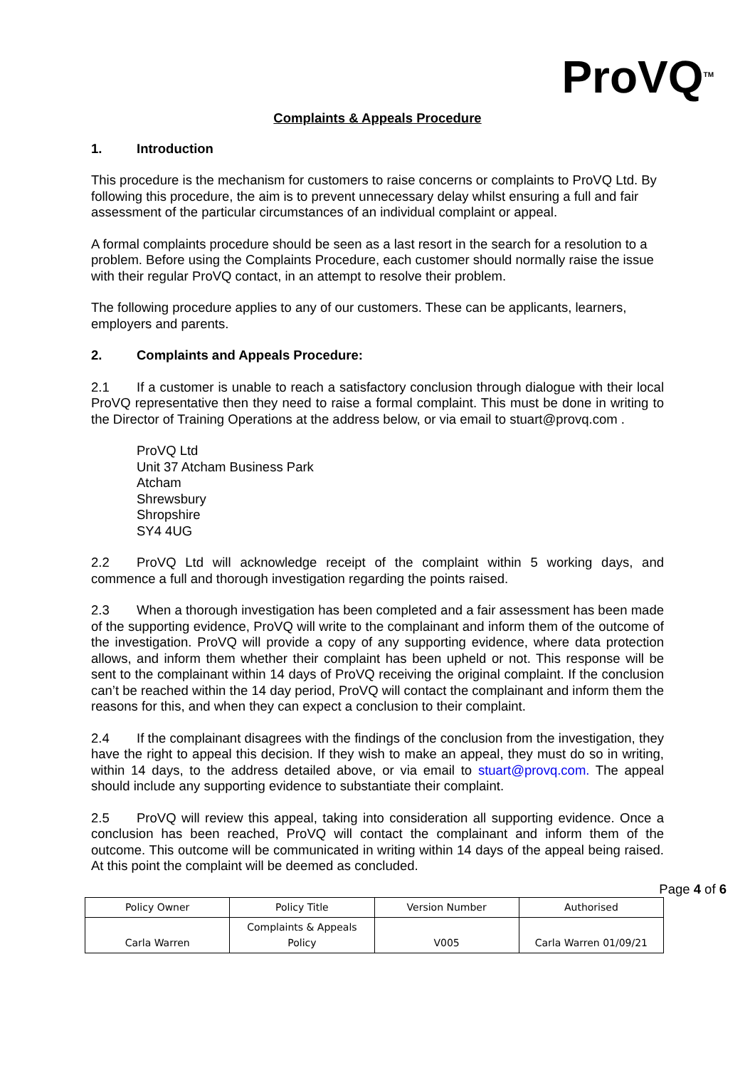ProVQ<sup>TM</sup>
Complaints & Appeals Procedure
1. Introduction
This procedure is the mechanism for customers to raise concerns or complaints to ProVQ Ltd. By following this procedure, the aim is to prevent unnecessary delay whilst ensuring a full and fair assessment of the particular circumstances of an individual complaint or appeal.
A formal complaints procedure should be seen as a last resort in the search for a resolution to a problem. Before using the Complaints Procedure, each customer should normally raise the issue with their regular ProVQ contact, in an attempt to resolve their problem.
The following procedure applies to any of our customers. These can be applicants, learners, employers and parents.
2. Complaints and Appeals Procedure:
2.1 If a customer is unable to reach a satisfactory conclusion through dialogue with their local ProVQ representative then they need to raise a formal complaint. This must be done in writing to the Director of Training Operations at the address below, or via email to stuart@provq.com .
ProVQ Ltd
Unit 37 Atcham Business Park
Atcham
Shrewsbury
Shropshire
SY4 4UG
2.2 ProVQ Ltd will acknowledge receipt of the complaint within 5 working days, and commence a full and thorough investigation regarding the points raised.
2.3 When a thorough investigation has been completed and a fair assessment has been made of the supporting evidence, ProVQ will write to the complainant and inform them of the outcome of the investigation. ProVQ will provide a copy of any supporting evidence, where data protection allows, and inform them whether their complaint has been upheld or not. This response will be sent to the complainant within 14 days of ProVQ receiving the original complaint. If the conclusion can’t be reached within the 14 day period, ProVQ will contact the complainant and inform them the reasons for this, and when they can expect a conclusion to their complaint.
2.4 If the complainant disagrees with the findings of the conclusion from the investigation, they have the right to appeal this decision. If they wish to make an appeal, they must do so in writing, within 14 days, to the address detailed above, or via email to stuart@provq.com. The appeal should include any supporting evidence to substantiate their complaint.
2.5 ProVQ will review this appeal, taking into consideration all supporting evidence. Once a conclusion has been reached, ProVQ will contact the complainant and inform them of the outcome. This outcome will be communicated in writing within 14 days of the appeal being raised. At this point the complaint will be deemed as concluded.
Page 4 of 6
| Policy Owner | Policy Title | Version Number | Authorised |
| --- | --- | --- | --- |
| Carla Warren | Complaints & Appeals Policy | V005 | Carla Warren 01/09/21 |